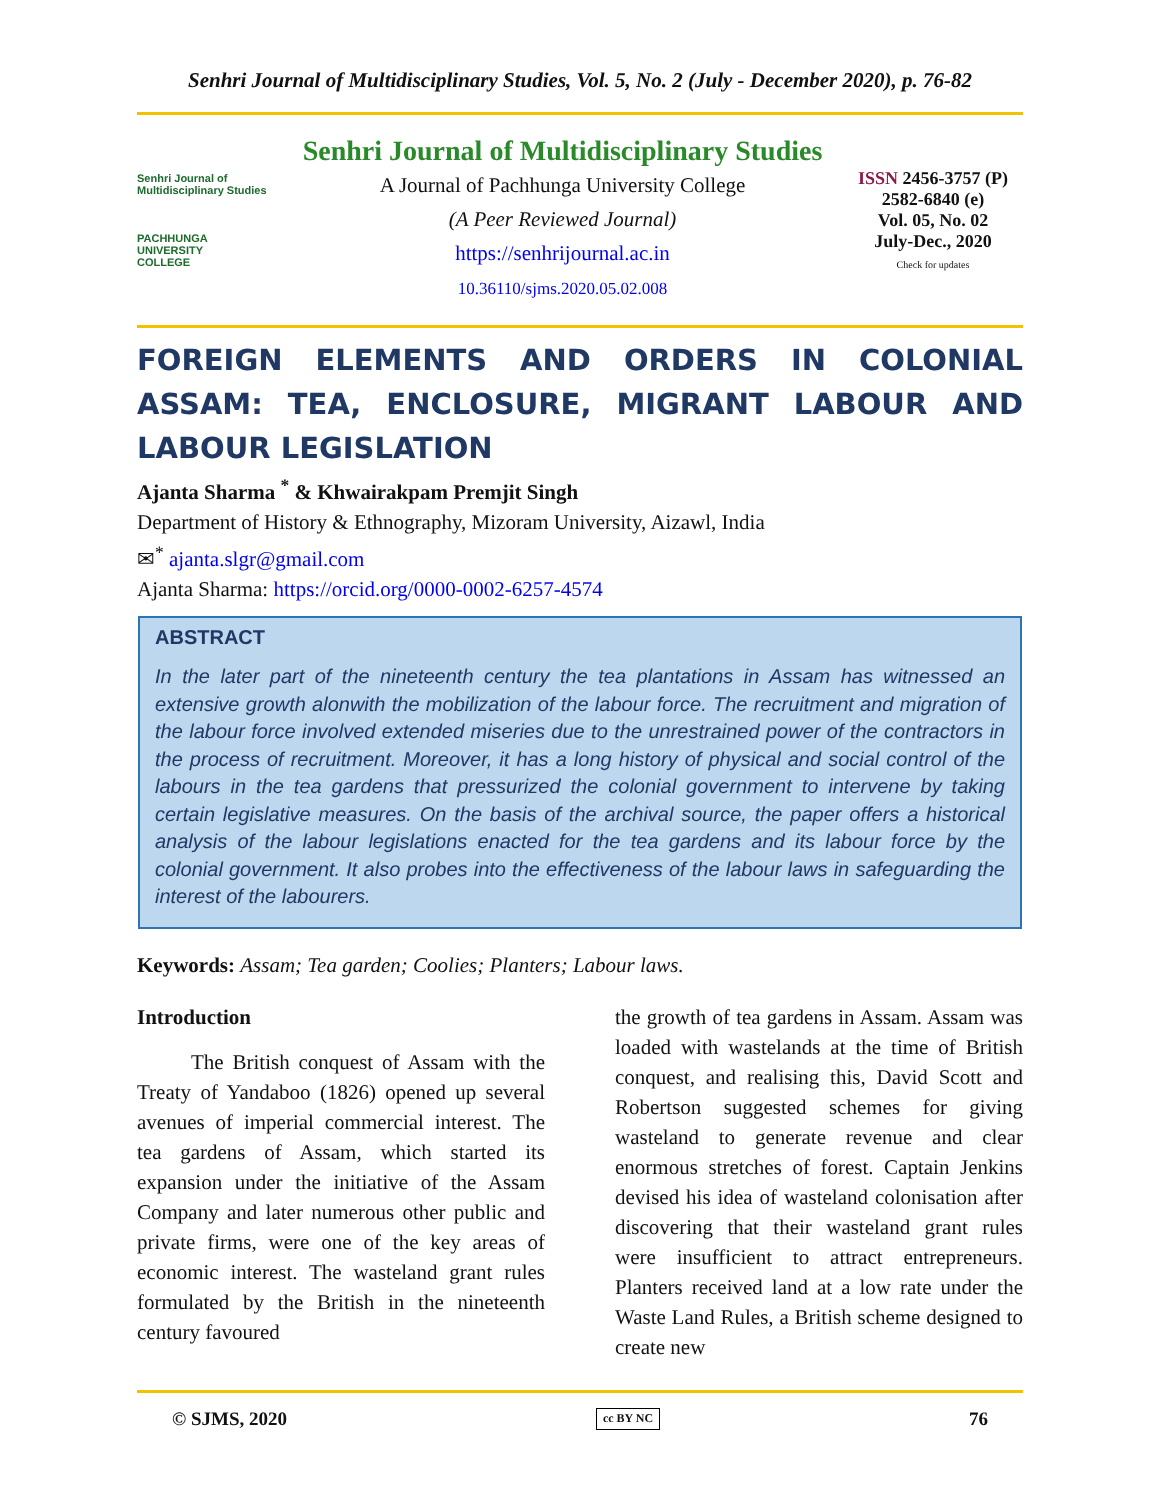Senhri Journal of Multidisciplinary Studies, Vol. 5, No. 2 (July - December 2020), p. 76-82
Senhri Journal of Multidisciplinary Studies
PACHHUNGA
UNIVERSITY
COLLEGE
Senhri Journal of Multidisciplinary Studies
A Journal of Pachhunga University College
(A Peer Reviewed Journal)
https://senhrijournal.ac.in
10.36110/sjms.2020.05.02.008
ISSN 2456-3757 (P)
2582-6840 (e)
Vol. 05, No. 02
July-Dec., 2020
Check for updates
FOREIGN ELEMENTS AND ORDERS IN COLONIAL ASSAM: TEA, ENCLOSURE, MIGRANT LABOUR AND LABOUR LEGISLATION
Ajanta Sharma <sup>*</sup> & Khwairakpam Premjit Singh
Department of History & Ethnography, Mizoram University, Aizawl, India
✉<sup>*</sup> ajanta.slgr@gmail.com
Ajanta Sharma: https://orcid.org/0000-0002-6257-4574
ABSTRACT
In the later part of the nineteenth century the tea plantations in Assam has witnessed an extensive growth alonwith the mobilization of the labour force. The recruitment and migration of the labour force involved extended miseries due to the unrestrained power of the contractors in the process of recruitment. Moreover, it has a long history of physical and social control of the labours in the tea gardens that pressurized the colonial government to intervene by taking certain legislative measures. On the basis of the archival source, the paper offers a historical analysis of the labour legislations enacted for the tea gardens and its labour force by the colonial government. It also probes into the effectiveness of the labour laws in safeguarding the interest of the labourers.
Keywords: Assam; Tea garden; Coolies; Planters; Labour laws.
Introduction
The British conquest of Assam with the Treaty of Yandaboo (1826) opened up several avenues of imperial commercial interest. The tea gardens of Assam, which started its expansion under the initiative of the Assam Company and later numerous other public and private firms, were one of the key areas of economic interest. The wasteland grant rules formulated by the British in the nineteenth century favoured
the growth of tea gardens in Assam. Assam was loaded with wastelands at the time of British conquest, and realising this, David Scott and Robertson suggested schemes for giving wasteland to generate revenue and clear enormous stretches of forest. Captain Jenkins devised his idea of wasteland colonisation after discovering that their wasteland grant rules were insufficient to attract entrepreneurs. Planters received land at a low rate under the Waste Land Rules, a British scheme designed to create new
© SJMS, 2020 cc BY NC 76